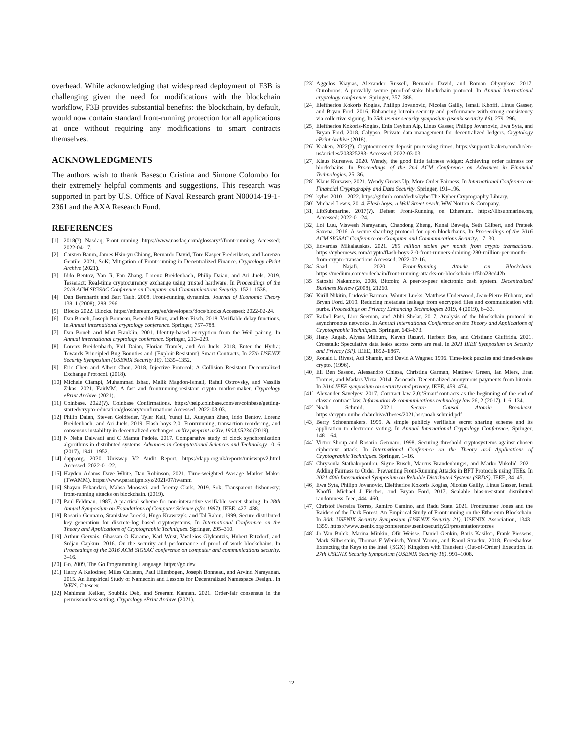overhead. While acknowledging that widespread deployment of F3B is challenging given the need for modifications with the blockchain workflow, F3B provides substantial benefits: the blockchain, by default, would now contain standard front-running protection for all applications at once without requiring any modifications to smart contracts themselves.
ACKNOWLEDGMENTS
The authors wish to thank Basescu Cristina and Simone Colombo for their extremely helpful comments and suggestions. This research was supported in part by U.S. Office of Naval Research grant N00014-19-1-2361 and the AXA Research Fund.
REFERENCES
[1] 2018(?). Nasdaq: Front running. https://www.nasdaq.com/glossary/f/front-running. Accessed: 2022-04-17.
[2] Carsten Baum, James Hsin-yu Chiang, Bernardo David, Tore Kasper Frederiksen, and Lorenzo Gentile. 2021. SoK: Mitigation of Front-running in Decentralized Finance. Cryptology ePrint Archive (2021).
[3] Iddo Bentov, Yan Ji, Fan Zhang, Lorenz Breidenbach, Philip Daian, and Ari Juels. 2019. Tesseract: Real-time cryptocurrency exchange using trusted hardware. In Proceedings of the 2019 ACM SIGSAC Conference on Computer and Communications Security. 1521–1538.
[4] Dan Bernhardt and Bart Taub. 2008. Front-running dynamics. Journal of Economic Theory 138, 1 (2008), 288–296.
[5] Blocks 2022. Blocks. https://ethereum.org/en/developers/docs/blocks Accessed: 2022-02-24.
[6] Dan Boneh, Joseph Bonneau, Benedikt Bünz, and Ben Fisch. 2018. Verifiable delay functions. In Annual international cryptology conference. Springer, 757–788.
[7] Dan Boneh and Matt Franklin. 2001. Identity-based encryption from the Weil pairing. In Annual international cryptology conference. Springer, 213–229.
[8] Lorenz Breidenbach, Phil Daian, Florian Tramèr, and Ari Juels. 2018. Enter the Hydra: Towards Principled Bug Bounties and {Exploit-Resistant} Smart Contracts. In 27th USENIX Security Symposium (USENIX Security 18). 1335–1352.
[9] Eric Chen and Albert Chon. 2018. Injective Protocol: A Collision Resistant Decentralized Exchange Protocol. (2018).
[10] Michele Ciampi, Muhammad Ishaq, Malik Magdon-Ismail, Rafail Ostrovsky, and Vassilis Zikas. 2021. FairMM: A fast and frontrunning-resistant crypto market-maker. Cryptology ePrint Archive (2021).
[11] Coinbase. 2022(?). Coinbase Confirmations. https://help.coinbase.com/en/coinbase/getting-started/crypto-education/glossary/confirmations Accessed: 2022-03-03.
[12] Philip Daian, Steven Goldfeder, Tyler Kell, Yunqi Li, Xueyuan Zhao, Iddo Bentov, Lorenz Breidenbach, and Ari Juels. 2019. Flash boys 2.0: Frontrunning, transaction reordering, and consensus instability in decentralized exchanges. arXiv preprint arXiv:1904.05234 (2019).
[13] N Neha Dalwadi and C Mamta Padole. 2017. Comparative study of clock synchronization algorithms in distributed systems. Advances in Computational Sciences and Technology 10, 6 (2017), 1941–1952.
[14] dapp.org. 2020. Uniswap V2 Audit Report. https://dapp.org.uk/reports/uniswapv2.html Accessed: 2022-01-22.
[15] Hayden Adams Dave White, Dan Robinson. 2021. Time-weighted Average Market Maker (TWAMM). https://www.paradigm.xyz/2021/07/twamm
[16] Shayan Eskandari, Mahsa Moosavi, and Jeremy Clark. 2019. Sok: Transparent dishonesty: front-running attacks on blockchain. (2019).
[17] Paul Feldman. 1987. A practical scheme for non-interactive verifiable secret sharing. In 28th Annual Symposium on Foundations of Computer Science (sfcs 1987). IEEE, 427–438.
[18] Rosario Gennaro, Stanisław Jarecki, Hugo Krawczyk, and Tal Rabin. 1999. Secure distributed key generation for discrete-log based cryptosystems. In International Conference on the Theory and Applications of Cryptographic Techniques. Springer, 295–310.
[19] Arthur Gervais, Ghassan O Karame, Karl Wüst, Vasileios Glykantzis, Hubert Ritzdorf, and Srdjan Capkun. 2016. On the security and performance of proof of work blockchains. In Proceedings of the 2016 ACM SIGSAC conference on computer and communications security. 3–16.
[20] Go. 2009. The Go Programming Language. https://go.dev
[21] Harry A Kalodner, Miles Carlsten, Paul Ellenbogen, Joseph Bonneau, and Arvind Narayanan. 2015. An Empirical Study of Namecoin and Lessons for Decentralized Namespace Design.. In WEIS. Citeseer.
[22] Mahimna Kelkar, Soubhik Deb, and Sreeram Kannan. 2021. Order-fair consensus in the permissionless setting. Cryptology ePrint Archive (2021).
[23] Aggelos Kiayias, Alexander Russell, Bernardo David, and Roman Oliynykov. 2017. Ouroboros: A provably secure proof-of-stake blockchain protocol. In Annual international cryptology conference. Springer, 357–388.
[24] Eleftherios Kokoris Kogias, Philipp Jovanovic, Nicolas Gailly, Ismail Khoffi, Linus Gasser, and Bryan Ford. 2016. Enhancing bitcoin security and performance with strong consistency via collective signing. In 25th usenix security symposium (usenix security 16). 279–296.
[25] Eleftherios Kokoris-Kogias, Enis Ceyhun Alp, Linus Gasser, Philipp Jovanovic, Ewa Syta, and Bryan Ford. 2018. Calypso: Private data management for decentralized ledgers. Cryptology ePrint Archive (2018).
[26] Kraken. 2022(?). Cryptocurrency deposit processing times. https://support.kraken.com/hc/en-us/articles/203325283- Accessed: 2022-03-03.
[27] Klaus Kursawe. 2020. Wendy, the good little fairness widget: Achieving order fairness for blockchains. In Proceedings of the 2nd ACM Conference on Advances in Financial Technologies. 25–36.
[28] Klaus Kursawe. 2021. Wendy Grows Up: More Order Fairness. In International Conference on Financial Cryptography and Data Security. Springer, 191–196.
[29] kyber 2010 – 2022. https://github.com/dedis/kyberThe Kyber Cryptography Library.
[30] Michael Lewis. 2014. Flash boys: a Wall Street revolt. WW Norton & Company.
[31] LibSubmarine. 2017(?). Defeat Front-Running on Ethereum. https://libsubmarine.org Accessed: 2022-01-24.
[32] Loi Luu, Viswesh Narayanan, Chaodong Zheng, Kunal Baweja, Seth Gilbert, and Prateek Saxena. 2016. A secure sharding protocol for open blockchains. In Proceedings of the 2016 ACM SIGSAC Conference on Computer and Communications Security. 17–30.
[33] Edvardas Mikalauskas. 2021. 280 million stolen per month from crypto transactions. https://cybernews.com/crypto/flash-boys-2-0-front-runners-draining-280-million-per-month-from-crypto-transactions Accessed: 2022-02-16.
[34] Saad Najafi. 2020. Front-Running Attacks on Blockchain. https://medium.com/codechain/front-running-attacks-on-blockchain-1f5ba28cd42b
[35] Satoshi Nakamoto. 2008. Bitcoin: A peer-to-peer electronic cash system. Decentralized Business Review (2008), 21260.
[36] Kirill Nikitin, Ludovic Barman, Wouter Lueks, Matthew Underwood, Jean-Pierre Hubaux, and Bryan Ford. 2019. Reducing metadata leakage from encrypted files and communication with purbs. Proceedings on Privacy Enhancing Technologies 2019, 4 (2019), 6–33.
[37] Rafael Pass, Lior Seeman, and Abhi Shelat. 2017. Analysis of the blockchain protocol in asynchronous networks. In Annual International Conference on the Theory and Applications of Cryptographic Techniques. Springer, 643–673.
[38] Hany Ragab, Alyssa Milburn, Kaveh Razavi, Herbert Bos, and Cristiano Giuffrida. 2021. Crosstalk: Speculative data leaks across cores are real. In 2021 IEEE Symposium on Security and Privacy (SP). IEEE, 1852–1867.
[39] Ronald L Rivest, Adi Shamir, and David A Wagner. 1996. Time-lock puzzles and timed-release crypto. (1996).
[40] Eli Ben Sasson, Alessandro Chiesa, Christina Garman, Matthew Green, Ian Miers, Eran Tromer, and Madars Virza. 2014. Zerocash: Decentralized anonymous payments from bitcoin. In 2014 IEEE symposium on security and privacy. IEEE, 459–474.
[41] Alexander Savelyev. 2017. Contract law 2.0:‘Smart’contracts as the beginning of the end of classic contract law. Information & communications technology law 26, 2 (2017), 116–134.
[42] Noah Schmid. 2021. Secure Causal Atomic Broadcast. https://crypto.unibe.ch/archive/theses/2021.bsc.noah.schmid.pdf
[43] Berry Schoenmakers. 1999. A simple publicly verifiable secret sharing scheme and its application to electronic voting. In Annual International Cryptology Conference. Springer, 148–164.
[44] Victor Shoup and Rosario Gennaro. 1998. Securing threshold cryptosystems against chosen ciphertext attack. In International Conference on the Theory and Applications of Cryptographic Techniques. Springer, 1–16.
[45] Chrysoula Stathakopoulou, Signe Rüsch, Marcus Brandenburger, and Marko Vukolić. 2021. Adding Fairness to Order: Preventing Front-Running Attacks in BFT Protocols using TEEs. In 2021 40th International Symposium on Reliable Distributed Systems (SRDS). IEEE, 34–45.
[46] Ewa Syta, Philipp Jovanovic, Eleftherios Kokoris Kogias, Nicolas Gailly, Linus Gasser, Ismail Khoffi, Michael J Fischer, and Bryan Ford. 2017. Scalable bias-resistant distributed randomness. Ieee, 444–460.
[47] Christof Ferreira Torres, Ramiro Camino, and Radu State. 2021. Frontrunner Jones and the Raiders of the Dark Forest: An Empirical Study of Frontrunning on the Ethereum Blockchain. In 30th USENIX Security Symposium (USENIX Security 21). USENIX Association, 1343–1359. https://www.usenix.org/conference/usenixsecurity21/presentation/torres
[48] Jo Van Bulck, Marina Minkin, Ofir Weisse, Daniel Genkin, Baris Kasikci, Frank Piessens, Mark Silberstein, Thomas F Wenisch, Yuval Yarom, and Raoul Strackx. 2018. Foreshadow: Extracting the Keys to the Intel {SGX} Kingdom with Transient {Out-of-Order} Execution. In 27th USENIX Security Symposium (USENIX Security 18). 991–1008.
12